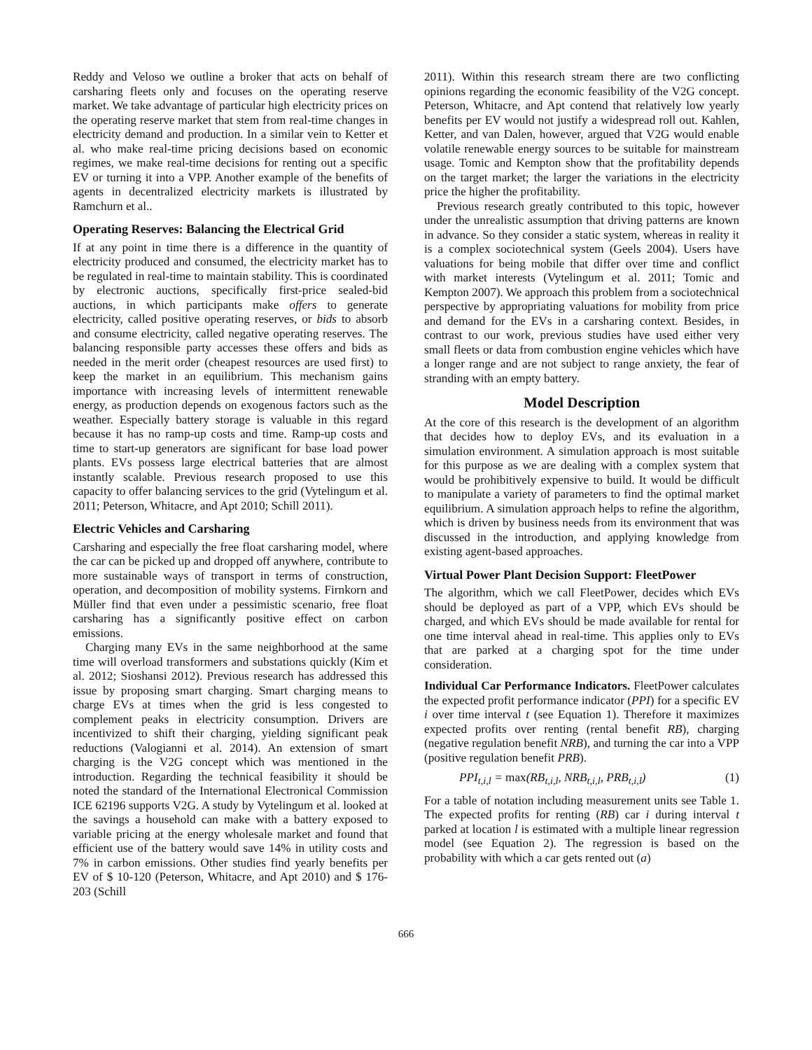Reddy and Veloso we outline a broker that acts on behalf of carsharing fleets only and focuses on the operating reserve market. We take advantage of particular high electricity prices on the operating reserve market that stem from real-time changes in electricity demand and production. In a similar vein to Ketter et al. who make real-time pricing decisions based on economic regimes, we make real-time decisions for renting out a specific EV or turning it into a VPP. Another example of the benefits of agents in decentralized electricity markets is illustrated by Ramchurn et al..
Operating Reserves: Balancing the Electrical Grid
If at any point in time there is a difference in the quantity of electricity produced and consumed, the electricity market has to be regulated in real-time to maintain stability. This is coordinated by electronic auctions, specifically first-price sealed-bid auctions, in which participants make offers to generate electricity, called positive operating reserves, or bids to absorb and consume electricity, called negative operating reserves. The balancing responsible party accesses these offers and bids as needed in the merit order (cheapest resources are used first) to keep the market in an equilibrium. This mechanism gains importance with increasing levels of intermittent renewable energy, as production depends on exogenous factors such as the weather. Especially battery storage is valuable in this regard because it has no ramp-up costs and time. Ramp-up costs and time to start-up generators are significant for base load power plants. EVs possess large electrical batteries that are almost instantly scalable. Previous research proposed to use this capacity to offer balancing services to the grid (Vytelingum et al. 2011; Peterson, Whitacre, and Apt 2010; Schill 2011).
Electric Vehicles and Carsharing
Carsharing and especially the free float carsharing model, where the car can be picked up and dropped off anywhere, contribute to more sustainable ways of transport in terms of construction, operation, and decomposition of mobility systems. Firnkorn and Müller find that even under a pessimistic scenario, free float carsharing has a significantly positive effect on carbon emissions.
Charging many EVs in the same neighborhood at the same time will overload transformers and substations quickly (Kim et al. 2012; Sioshansi 2012). Previous research has addressed this issue by proposing smart charging. Smart charging means to charge EVs at times when the grid is less congested to complement peaks in electricity consumption. Drivers are incentivized to shift their charging, yielding significant peak reductions (Valogianni et al. 2014). An extension of smart charging is the V2G concept which was mentioned in the introduction. Regarding the technical feasibility it should be noted the standard of the International Electronical Commission ICE 62196 supports V2G. A study by Vytelingum et al. looked at the savings a household can make with a battery exposed to variable pricing at the energy wholesale market and found that efficient use of the battery would save 14% in utility costs and 7% in carbon emissions. Other studies find yearly benefits per EV of $ 10-120 (Peterson, Whitacre, and Apt 2010) and $ 176-203 (Schill
2011). Within this research stream there are two conflicting opinions regarding the economic feasibility of the V2G concept. Peterson, Whitacre, and Apt contend that relatively low yearly benefits per EV would not justify a widespread roll out. Kahlen, Ketter, and van Dalen, however, argued that V2G would enable volatile renewable energy sources to be suitable for mainstream usage. Tomic and Kempton show that the profitability depends on the target market; the larger the variations in the electricity price the higher the profitability.
Previous research greatly contributed to this topic, however under the unrealistic assumption that driving patterns are known in advance. So they consider a static system, whereas in reality it is a complex sociotechnical system (Geels 2004). Users have valuations for being mobile that differ over time and conflict with market interests (Vytelingum et al. 2011; Tomic and Kempton 2007). We approach this problem from a sociotechnical perspective by appropriating valuations for mobility from price and demand for the EVs in a carsharing context. Besides, in contrast to our work, previous studies have used either very small fleets or data from combustion engine vehicles which have a longer range and are not subject to range anxiety, the fear of stranding with an empty battery.
Model Description
At the core of this research is the development of an algorithm that decides how to deploy EVs, and its evaluation in a simulation environment. A simulation approach is most suitable for this purpose as we are dealing with a complex system that would be prohibitively expensive to build. It would be difficult to manipulate a variety of parameters to find the optimal market equilibrium. A simulation approach helps to refine the algorithm, which is driven by business needs from its environment that was discussed in the introduction, and applying knowledge from existing agent-based approaches.
Virtual Power Plant Decision Support: FleetPower
The algorithm, which we call FleetPower, decides which EVs should be deployed as part of a VPP, which EVs should be charged, and which EVs should be made available for rental for one time interval ahead in real-time. This applies only to EVs that are parked at a charging spot for the time under consideration.
Individual Car Performance Indicators. FleetPower calculates the expected profit performance indicator (PPI) for a specific EV i over time interval t (see Equation 1). Therefore it maximizes expected profits over renting (rental benefit RB), charging (negative regulation benefit NRB), and turning the car into a VPP (positive regulation benefit PRB).
PPI<sub>t,i,l</sub> = max(RB<sub>t,i,l</sub>, NRB<sub>t,i,l</sub>, PRB<sub>t,i,l</sub>) (1)
For a table of notation including measurement units see Table 1. The expected profits for renting (RB) car i during interval t parked at location l is estimated with a multiple linear regression model (see Equation 2). The regression is based on the probability with which a car gets rented out (a)
666